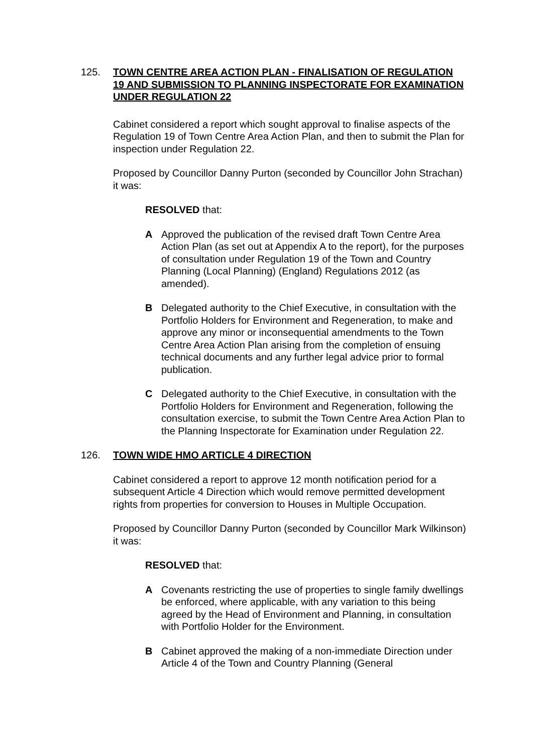125. TOWN CENTRE AREA ACTION PLAN - FINALISATION OF REGULATION 19 AND SUBMISSION TO PLANNING INSPECTORATE FOR EXAMINATION UNDER REGULATION 22
Cabinet considered a report which sought approval to finalise aspects of the Regulation 19 of Town Centre Area Action Plan, and then to submit the Plan for inspection under Regulation 22.
Proposed by Councillor Danny Purton (seconded by Councillor John Strachan) it was:
RESOLVED that:
A Approved the publication of the revised draft Town Centre Area Action Plan (as set out at Appendix A to the report), for the purposes of consultation under Regulation 19 of the Town and Country Planning (Local Planning) (England) Regulations 2012 (as amended).
B Delegated authority to the Chief Executive, in consultation with the Portfolio Holders for Environment and Regeneration, to make and approve any minor or inconsequential amendments to the Town Centre Area Action Plan arising from the completion of ensuing technical documents and any further legal advice prior to formal publication.
C Delegated authority to the Chief Executive, in consultation with the Portfolio Holders for Environment and Regeneration, following the consultation exercise, to submit the Town Centre Area Action Plan to the Planning Inspectorate for Examination under Regulation 22.
126. TOWN WIDE HMO ARTICLE 4 DIRECTION
Cabinet considered a report to approve 12 month notification period for a subsequent Article 4 Direction which would remove permitted development rights from properties for conversion to Houses in Multiple Occupation.
Proposed by Councillor Danny Purton (seconded by Councillor Mark Wilkinson) it was:
RESOLVED that:
A Covenants restricting the use of properties to single family dwellings be enforced, where applicable, with any variation to this being agreed by the Head of Environment and Planning, in consultation with Portfolio Holder for the Environment.
B Cabinet approved the making of a non-immediate Direction under Article 4 of the Town and Country Planning (General